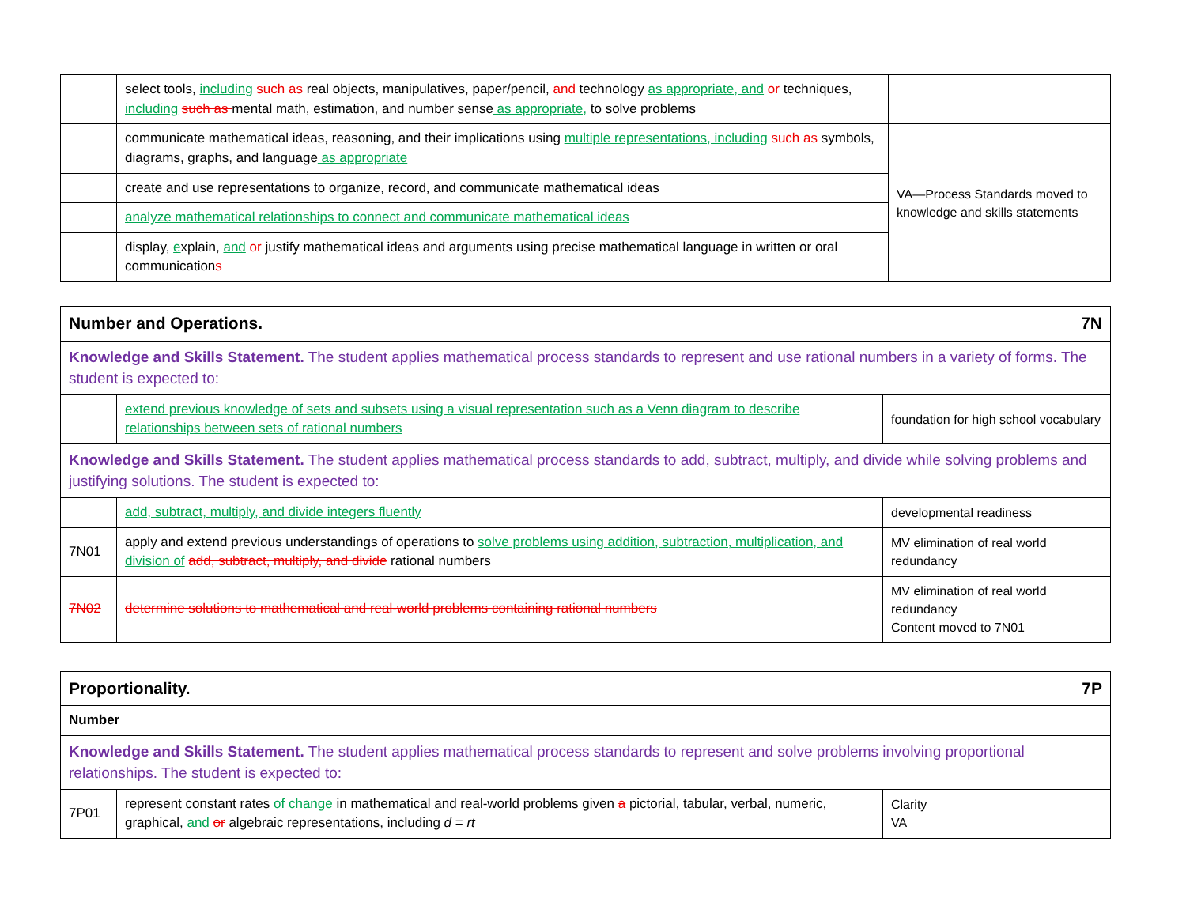| | select tools, including such as real objects, manipulatives, paper/pencil, and technology as appropriate, and or techniques, including such as mental math, estimation, and number sense as appropriate, to solve problems | |
| | communicate mathematical ideas, reasoning, and their implications using multiple representations, including such as symbols, diagrams, graphs, and language as appropriate | VA—Process Standards moved to knowledge and skills statements |
| | create and use representations to organize, record, and communicate mathematical ideas | |
| | analyze mathematical relationships to connect and communicate mathematical ideas | |
| | display, e xplain, and or justify mathematical ideas and arguments using precise mathematical language in written or oral communication s | |
| 7N Number and Operations. | | |
| Knowledge and Skills Statement. The student applies mathematical process standards to represent and use rational numbers in a variety of forms. The student is expected to: | | |
| | extend previous knowledge of sets and subsets using a visual representation such as a Venn diagram to describe relationships between sets of rational numbers | foundation for high school vocabulary |
| Knowledge and Skills Statement. The student applies mathematical process standards to add, subtract, multiply, and divide while solving problems and justifying solutions. The student is expected to: | | |
| | add, subtract, multiply, and divide integers fluently | developmental readiness |
| 7N01 | apply and extend previous understandings of operations to solve problems using addition, subtraction, multiplication, and division of add, subtract, multiply, and divide rational numbers | MV elimination of real world redundancy |
| 7N02 | determine solutions to mathematical and real-world problems containing rational numbers | MV elimination of real world redundancy Content moved to 7N01 |
| 7P Proportionality. | | |
| Number | | |
| Knowledge and Skills Statement. The student applies mathematical process standards to represent and solve problems involving proportional relationships. The student is expected to: | | |
| 7P01 | represent constant rates of change in mathematical and real-world problems given a pictorial, tabular, verbal, numeric, graphical, and or algebraic representations, including d = rt | Clarity VA |